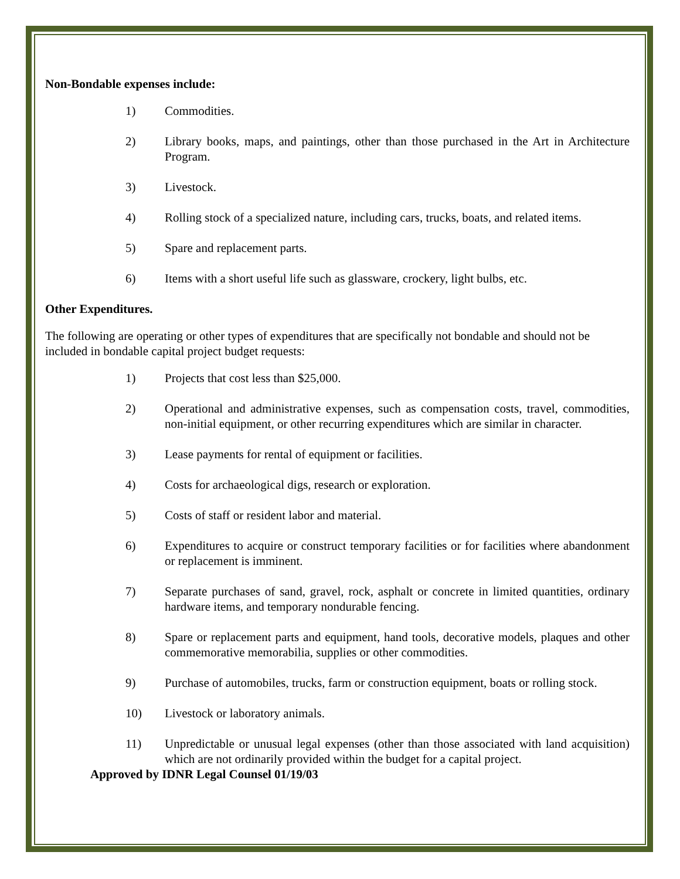Non-Bondable expenses include:
1) Commodities.
2) Library books, maps, and paintings, other than those purchased in the Art in Architecture Program.
3) Livestock.
4) Rolling stock of a specialized nature, including cars, trucks, boats, and related items.
5) Spare and replacement parts.
6) Items with a short useful life such as glassware, crockery, light bulbs, etc.
Other Expenditures.
The following are operating or other types of expenditures that are specifically not bondable and should not be included in bondable capital project budget requests:
1) Projects that cost less than $25,000.
2) Operational and administrative expenses, such as compensation costs, travel, commodities, non-initial equipment, or other recurring expenditures which are similar in character.
3) Lease payments for rental of equipment or facilities.
4) Costs for archaeological digs, research or exploration.
5) Costs of staff or resident labor and material.
6) Expenditures to acquire or construct temporary facilities or for facilities where abandonment or replacement is imminent.
7) Separate purchases of sand, gravel, rock, asphalt or concrete in limited quantities, ordinary hardware items, and temporary nondurable fencing.
8) Spare or replacement parts and equipment, hand tools, decorative models, plaques and other commemorative memorabilia, supplies or other commodities.
9) Purchase of automobiles, trucks, farm or construction equipment, boats or rolling stock.
10) Livestock or laboratory animals.
11) Unpredictable or unusual legal expenses (other than those associated with land acquisition) which are not ordinarily provided within the budget for a capital project.
Approved by IDNR Legal Counsel 01/19/03